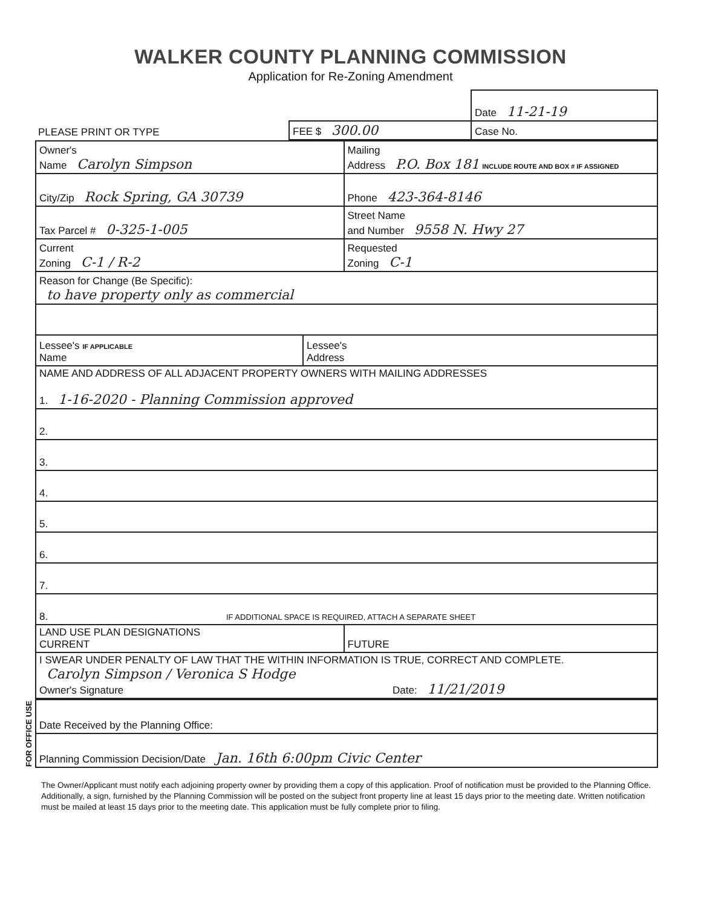WALKER COUNTY PLANNING COMMISSION
Application for Re-Zoning Amendment
| | | Date 11-21-19 |
| PLEASE PRINT OR TYPE | FEE $ 300.00 | Case No. |
| Owner's Name Carolyn Simpson | | Mailing Address P.O. Box 181 INCLUDE ROUTE AND BOX # IF ASSIGNED | |
| City/Zip Rock Spring, GA 30739 | | Phone 423-364-8146 | |
| Tax Parcel # 0-325-1-005 | | Street Name and Number 9558 N. Hwy 27 | |
| Current Zoning C-1 / R-2 | | | Requested Zoning C-1 |
| Reason for Change (Be Specific): to have property only as commercial | | | |
| Lessee's IF APPLICABLE Name | Lessee's Address | | |
| NAME AND ADDRESS OF ALL ADJACENT PROPERTY OWNERS WITH MAILING ADDRESSES 1. 1-16-2020 - Planning Commission approved | | | |
| 2. | | | |
| 3. | | | |
| 4. | | | |
| 5. | | | |
| 6. | | | |
| 7. | | | |
| 8. IF ADDITIONAL SPACE IS REQUIRED, ATTACH A SEPARATE SHEET | | | |
| LAND USE PLAN DESIGNATIONS CURRENT | | | FUTURE |
| I SWEAR UNDER PENALTY OF LAW THAT THE WITHIN INFORMATION IS TRUE, CORRECT AND COMPLETE. Carolyn Simpson / Veronica S Hodge Owner's Signature Date: 11/21/2019 | | | |
FOR OFFICE USE
| Date Received by the Planning Office: |
| Planning Commission Decision/Date Jan. 16th 6:00pm Civic Center |
The Owner/Applicant must notify each adjoining property owner by providing them a copy of this application. Proof of notification must be provided to the Planning Office. Additionally, a sign, furnished by the Planning Commission will be posted on the subject front property line at least 15 days prior to the meeting date. Written notification must be mailed at least 15 days prior to the meeting date. This application must be fully complete prior to filing.